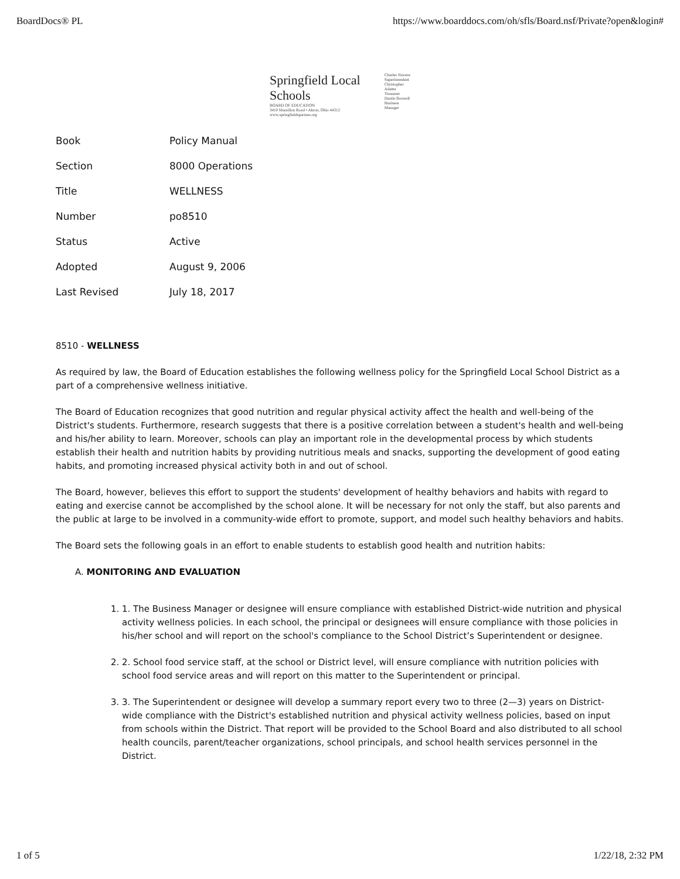BoardDocs® PL https://www.boarddocs.com/oh/sfls/Board.nsf/Private?open&login#
Springfield Local Schools
BOARD OF EDUCATION
3410 Massillon Road • Akron, Ohio 44312
www.springfieldspartans.org
Charles Sincere
Superintendent
Christopher Adams
Treasurer
Dustin Boswell
Business Manager
| Book | Policy Manual |
| Section | 8000 Operations |
| Title | WELLNESS |
| Number | po8510 |
| Status | Active |
| Adopted | August 9, 2006 |
| Last Revised | July 18, 2017 |
8510 - WELLNESS
As required by law, the Board of Education establishes the following wellness policy for the Springfield Local School District as a part of a comprehensive wellness initiative.
The Board of Education recognizes that good nutrition and regular physical activity affect the health and well-being of the District's students. Furthermore, research suggests that there is a positive correlation between a student's health and well-being and his/her ability to learn. Moreover, schools can play an important role in the developmental process by which students establish their health and nutrition habits by providing nutritious meals and snacks, supporting the development of good eating habits, and promoting increased physical activity both in and out of school.
The Board, however, believes this effort to support the students' development of healthy behaviors and habits with regard to eating and exercise cannot be accomplished by the school alone. It will be necessary for not only the staff, but also parents and the public at large to be involved in a community-wide effort to promote, support, and model such healthy behaviors and habits.
The Board sets the following goals in an effort to enable students to establish good health and nutrition habits:
A. MONITORING AND EVALUATION
1. 1. The Business Manager or designee will ensure compliance with established District-wide nutrition and physical activity wellness policies. In each school, the principal or designees will ensure compliance with those policies in his/her school and will report on the school's compliance to the School District’s Superintendent or designee.
2. 2. School food service staff, at the school or District level, will ensure compliance with nutrition policies with school food service areas and will report on this matter to the Superintendent or principal.
3. 3. The Superintendent or designee will develop a summary report every two to three (2—3) years on District-wide compliance with the District's established nutrition and physical activity wellness policies, based on input from schools within the District. That report will be provided to the School Board and also distributed to all school health councils, parent/teacher organizations, school principals, and school health services personnel in the District.
1 of 5 1/22/18, 2:32 PM